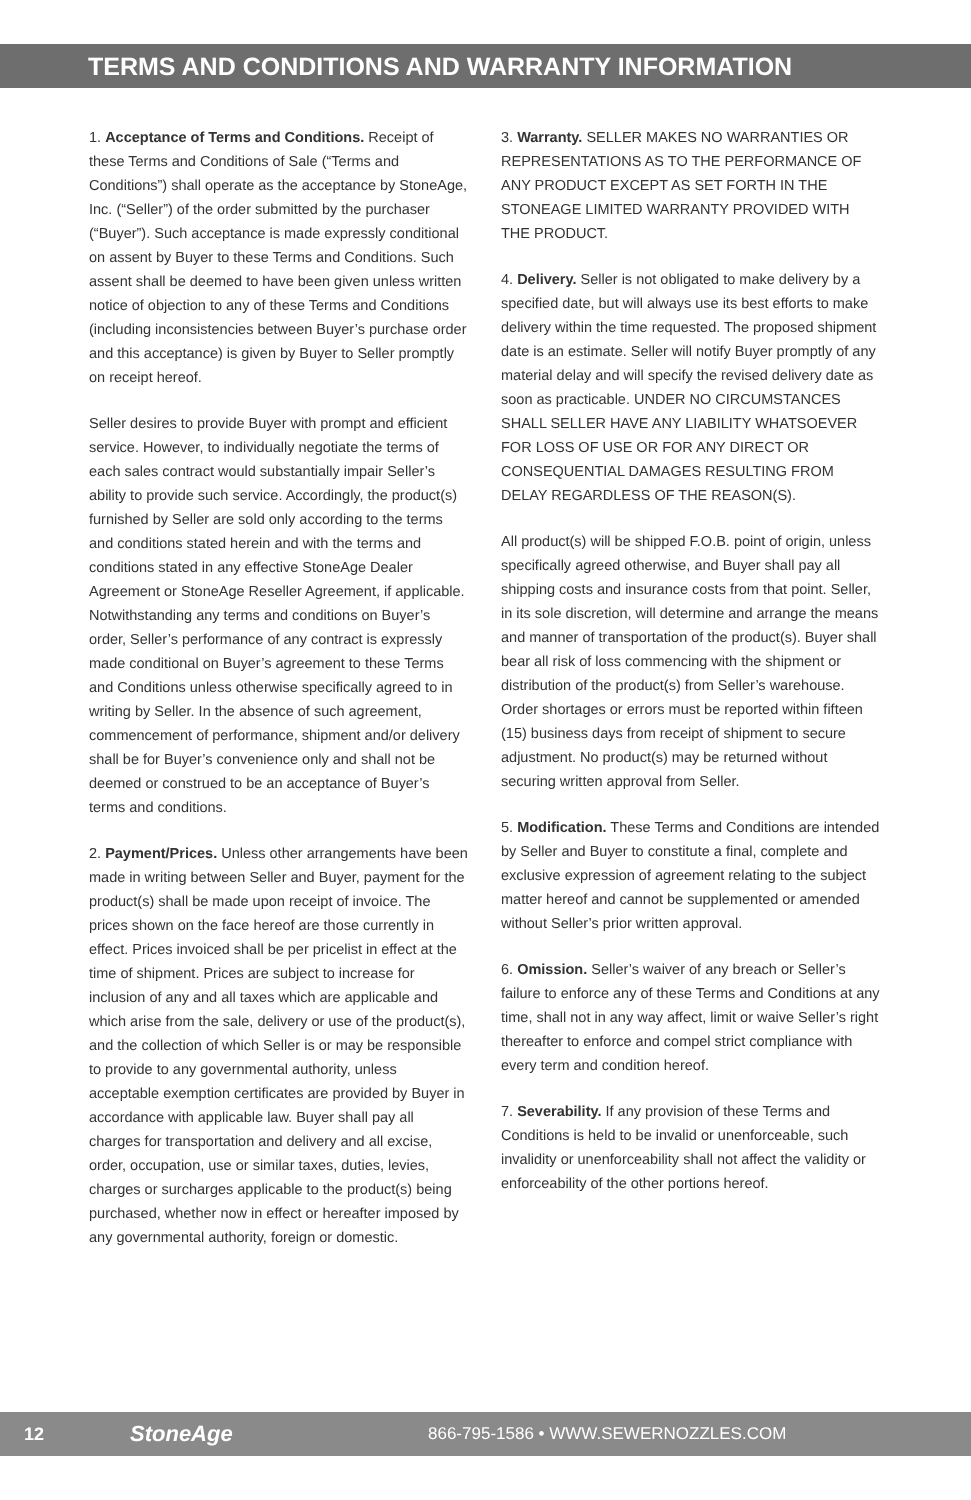TERMS AND CONDITIONS AND WARRANTY INFORMATION
1. Acceptance of Terms and Conditions. Receipt of these Terms and Conditions of Sale (“Terms and Conditions”) shall operate as the acceptance by StoneAge, Inc. (“Seller”) of the order submitted by the purchaser (“Buyer”). Such acceptance is made expressly conditional on assent by Buyer to these Terms and Conditions. Such assent shall be deemed to have been given unless written notice of objection to any of these Terms and Conditions (including inconsistencies between Buyer’s purchase order and this acceptance) is given by Buyer to Seller promptly on receipt hereof.
Seller desires to provide Buyer with prompt and efficient service. However, to individually negotiate the terms of each sales contract would substantially impair Seller’s ability to provide such service. Accordingly, the product(s) furnished by Seller are sold only according to the terms and conditions stated herein and with the terms and conditions stated in any effective StoneAge Dealer Agreement or StoneAge Reseller Agreement, if applicable. Notwithstanding any terms and conditions on Buyer’s order, Seller’s performance of any contract is expressly made conditional on Buyer’s agreement to these Terms and Conditions unless otherwise specifically agreed to in writing by Seller. In the absence of such agreement, commencement of performance, shipment and/or delivery shall be for Buyer’s convenience only and shall not be deemed or construed to be an acceptance of Buyer’s terms and conditions.
2. Payment/Prices. Unless other arrangements have been made in writing between Seller and Buyer, payment for the product(s) shall be made upon receipt of invoice. The prices shown on the face hereof are those currently in effect. Prices invoiced shall be per pricelist in effect at the time of shipment. Prices are subject to increase for inclusion of any and all taxes which are applicable and which arise from the sale, delivery or use of the product(s), and the collection of which Seller is or may be responsible to provide to any governmental authority, unless acceptable exemption certificates are provided by Buyer in accordance with applicable law. Buyer shall pay all charges for transportation and delivery and all excise, order, occupation, use or similar taxes, duties, levies, charges or surcharges applicable to the product(s) being purchased, whether now in effect or hereafter imposed by any governmental authority, foreign or domestic.
3. Warranty. SELLER MAKES NO WARRANTIES OR REPRESENTATIONS AS TO THE PERFORMANCE OF ANY PRODUCT EXCEPT AS SET FORTH IN THE STONEAGE LIMITED WARRANTY PROVIDED WITH THE PRODUCT.
4. Delivery. Seller is not obligated to make delivery by a specified date, but will always use its best efforts to make delivery within the time requested. The proposed shipment date is an estimate. Seller will notify Buyer promptly of any material delay and will specify the revised delivery date as soon as practicable. UNDER NO CIRCUMSTANCES SHALL SELLER HAVE ANY LIABILITY WHATSOEVER FOR LOSS OF USE OR FOR ANY DIRECT OR CONSEQUENTIAL DAMAGES RESULTING FROM DELAY REGARDLESS OF THE REASON(S).
All product(s) will be shipped F.O.B. point of origin, unless specifically agreed otherwise, and Buyer shall pay all shipping costs and insurance costs from that point. Seller, in its sole discretion, will determine and arrange the means and manner of transportation of the product(s). Buyer shall bear all risk of loss commencing with the shipment or distribution of the product(s) from Seller’s warehouse. Order shortages or errors must be reported within fifteen (15) business days from receipt of shipment to secure adjustment. No product(s) may be returned without securing written approval from Seller.
5. Modification. These Terms and Conditions are intended by Seller and Buyer to constitute a final, complete and exclusive expression of agreement relating to the subject matter hereof and cannot be supplemented or amended without Seller’s prior written approval.
6. Omission. Seller’s waiver of any breach or Seller’s failure to enforce any of these Terms and Conditions at any time, shall not in any way affect, limit or waive Seller’s right thereafter to enforce and compel strict compliance with every term and condition hereof.
7. Severability. If any provision of these Terms and Conditions is held to be invalid or unenforceable, such invalidity or unenforceability shall not affect the validity or enforceability of the other portions hereof.
12 StoneAge 866-795-1586 • WWW.SEWERNOZZLES.COM